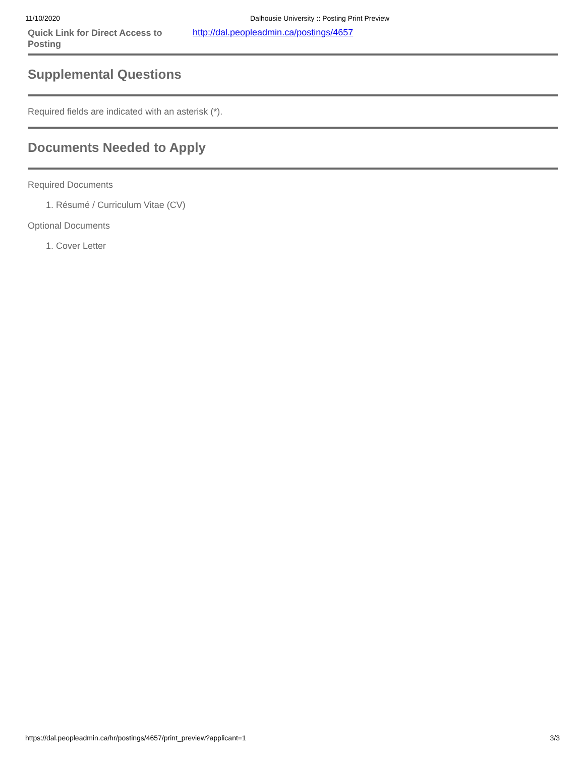11/10/2020 Dalhousie University :: Posting Print Preview
| Quick Link for Direct Access to Posting | http://dal.peopleadmin.ca/postings/4657 |
Supplemental Questions
Required fields are indicated with an asterisk (*).
Documents Needed to Apply
Required Documents
1. Résumé / Curriculum Vitae (CV)
Optional Documents
1. Cover Letter
https://dal.peopleadmin.ca/hr/postings/4657/print_preview?applicant=1 3/3